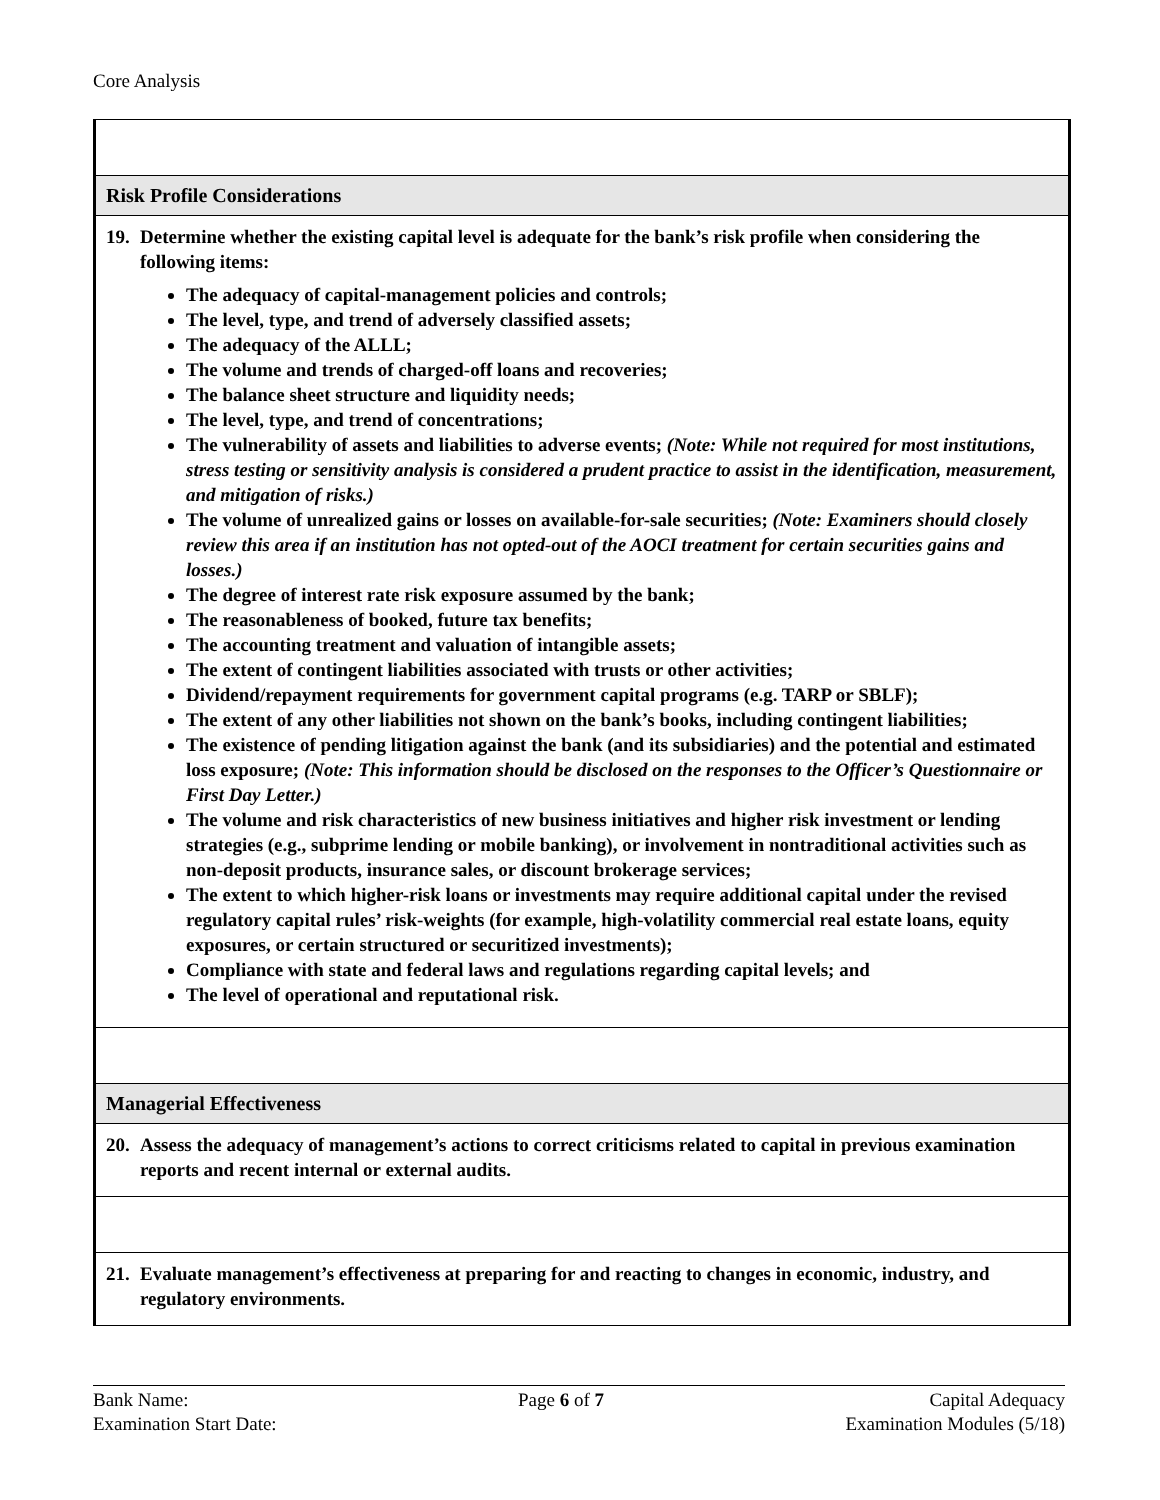Core Analysis
Risk Profile Considerations
19. Determine whether the existing capital level is adequate for the bank’s risk profile when considering the following items:
The adequacy of capital-management policies and controls;
The level, type, and trend of adversely classified assets;
The adequacy of the ALLL;
The volume and trends of charged-off loans and recoveries;
The balance sheet structure and liquidity needs;
The level, type, and trend of concentrations;
The vulnerability of assets and liabilities to adverse events; (Note: While not required for most institutions, stress testing or sensitivity analysis is considered a prudent practice to assist in the identification, measurement, and mitigation of risks.)
The volume of unrealized gains or losses on available-for-sale securities; (Note: Examiners should closely review this area if an institution has not opted-out of the AOCI treatment for certain securities gains and losses.)
The degree of interest rate risk exposure assumed by the bank;
The reasonableness of booked, future tax benefits;
The accounting treatment and valuation of intangible assets;
The extent of contingent liabilities associated with trusts or other activities;
Dividend/repayment requirements for government capital programs (e.g. TARP or SBLF);
The extent of any other liabilities not shown on the bank’s books, including contingent liabilities;
The existence of pending litigation against the bank (and its subsidiaries) and the potential and estimated loss exposure; (Note: This information should be disclosed on the responses to the Officer’s Questionnaire or First Day Letter.)
The volume and risk characteristics of new business initiatives and higher risk investment or lending strategies (e.g., subprime lending or mobile banking), or involvement in nontraditional activities such as non-deposit products, insurance sales, or discount brokerage services;
The extent to which higher-risk loans or investments may require additional capital under the revised regulatory capital rules’ risk-weights (for example, high-volatility commercial real estate loans, equity exposures, or certain structured or securitized investments);
Compliance with state and federal laws and regulations regarding capital levels; and
The level of operational and reputational risk.
Managerial Effectiveness
20. Assess the adequacy of management’s actions to correct criticisms related to capital in previous examination reports and recent internal or external audits.
21. Evaluate management’s effectiveness at preparing for and reacting to changes in economic, industry, and regulatory environments.
Bank Name:
Examination Start Date:
Page 6 of 7 Capital Adequacy
Examination Modules (5/18)